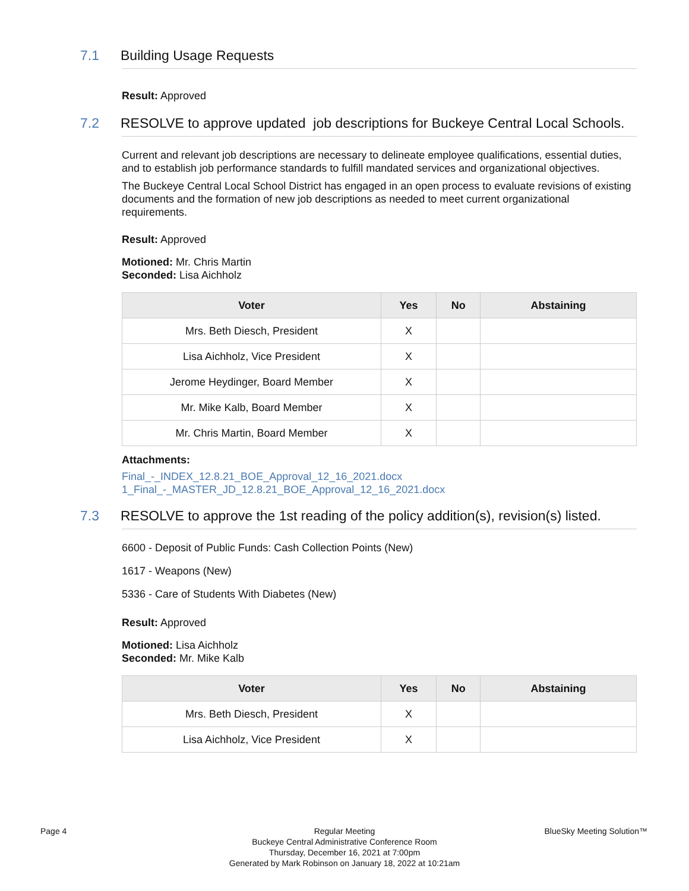7.1
Building Usage Requests
Result: Approved
7.2
RESOLVE to approve updated job descriptions for Buckeye Central Local Schools.
Current and relevant job descriptions are necessary to delineate employee qualifications, essential duties, and to establish job performance standards to fulfill mandated services and organizational objectives.
The Buckeye Central Local School District has engaged in an open process to evaluate revisions of existing documents and the formation of new job descriptions as needed to meet current organizational requirements.
Result: Approved
Motioned: Mr. Chris Martin
Seconded: Lisa Aichholz
| Voter | Yes | No | Abstaining |
| --- | --- | --- | --- |
| Mrs. Beth Diesch, President | X | | |
| Lisa Aichholz, Vice President | X | | |
| Jerome Heydinger, Board Member | X | | |
| Mr. Mike Kalb, Board Member | X | | |
| Mr. Chris Martin, Board Member | X | | |
Attachments:
Final_-_INDEX_12.8.21_BOE_Approval_12_16_2021.docx
1_Final_-_MASTER_JD_12.8.21_BOE_Approval_12_16_2021.docx
7.3
RESOLVE to approve the 1st reading of the policy addition(s), revision(s) listed.
6600 - Deposit of Public Funds: Cash Collection Points (New)
1617 - Weapons (New)
5336 - Care of Students With Diabetes (New)
Result: Approved
Motioned: Lisa Aichholz
Seconded: Mr. Mike Kalb
| Voter | Yes | No | Abstaining |
| --- | --- | --- | --- |
| Mrs. Beth Diesch, President | X | | |
| Lisa Aichholz, Vice President | X | | |
Page 4
Regular Meeting
Buckeye Central Administrative Conference Room
Thursday, December 16, 2021 at 7:00pm
Generated by Mark Robinson on January 18, 2022 at 10:21am
BlueSky Meeting Solution™